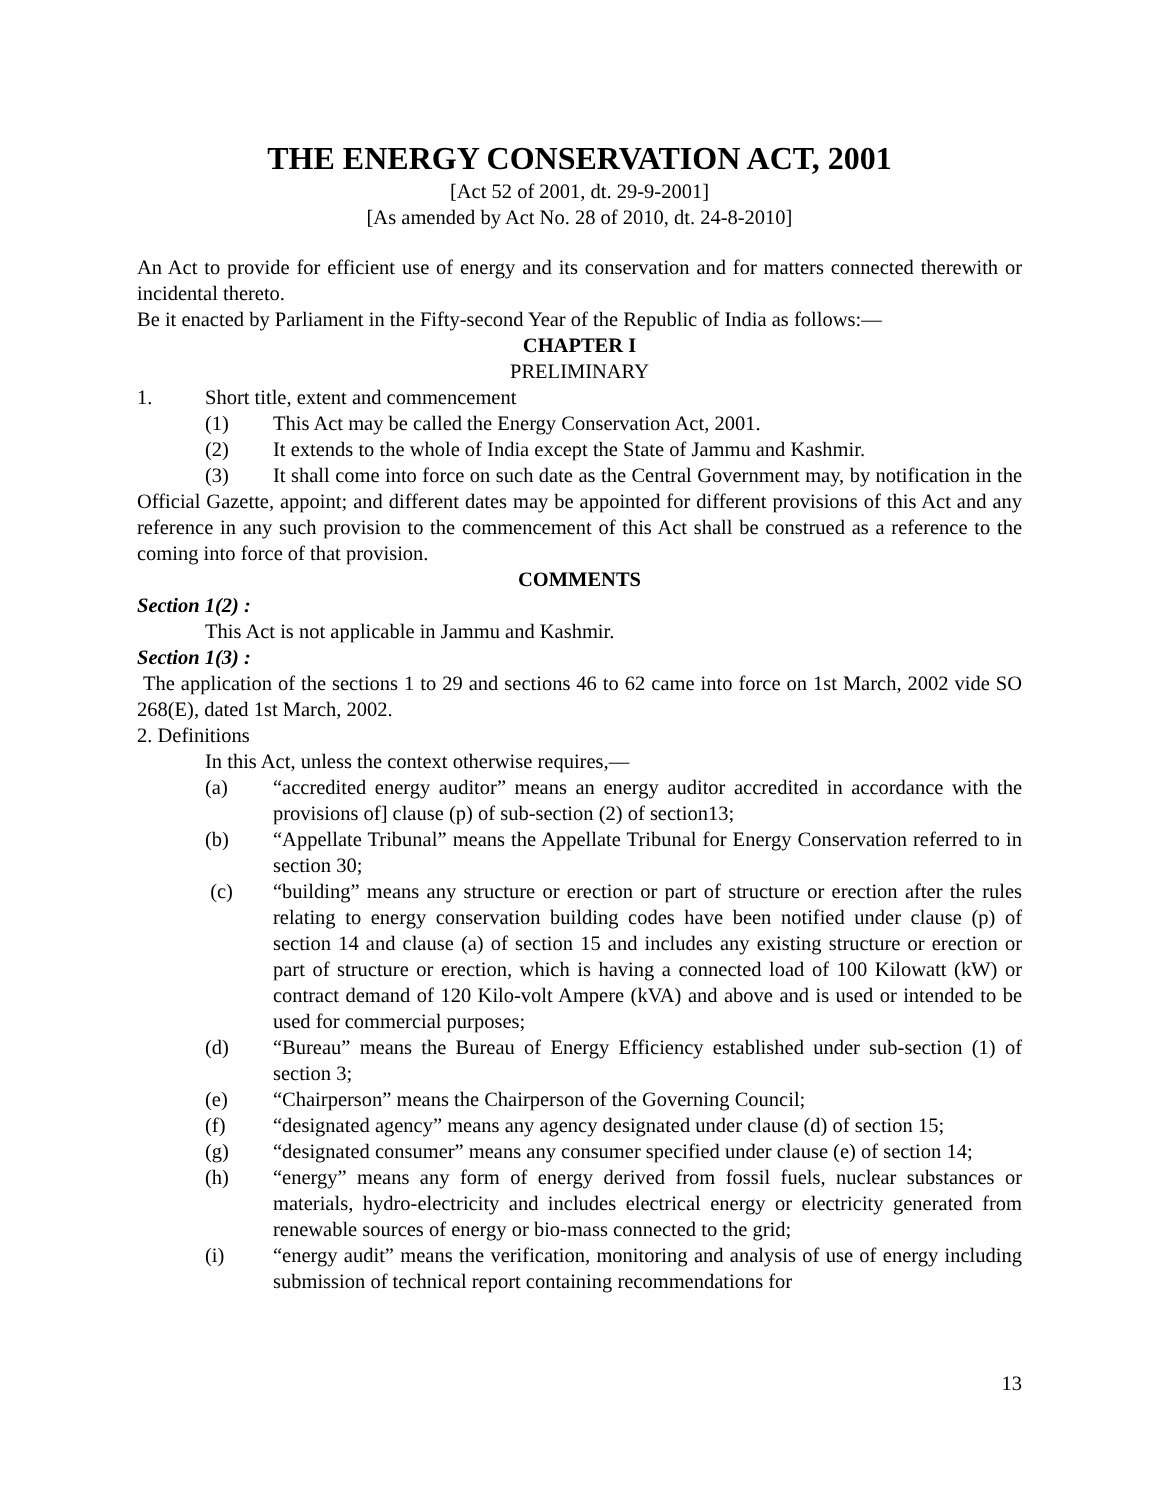THE ENERGY CONSERVATION ACT, 2001
[Act 52 of 2001, dt. 29-9-2001]
[As amended by Act No. 28 of 2010, dt. 24-8-2010]
An Act to provide for efficient use of energy and its conservation and for matters connected therewith or incidental thereto.
Be it enacted by Parliament in the Fifty-second Year of the Republic of India as follows:—
CHAPTER I
PRELIMINARY
1. Short title, extent and commencement
(1) This Act may be called the Energy Conservation Act, 2001.
(2) It extends to the whole of India except the State of Jammu and Kashmir.
(3) It shall come into force on such date as the Central Government may, by notification in the Official Gazette, appoint; and different dates may be appointed for different provisions of this Act and any reference in any such provision to the commencement of this Act shall be construed as a reference to the coming into force of that provision.
COMMENTS
Section 1(2) :
This Act is not applicable in Jammu and Kashmir.
Section 1(3) :
The application of the sections 1 to 29 and sections 46 to 62 came into force on 1st March, 2002 vide SO 268(E), dated 1st March, 2002.
2. Definitions
In this Act, unless the context otherwise requires,—
(a) “accredited energy auditor” means an energy auditor accredited in accordance with the provisions of] clause (p) of sub-section (2) of section13;
(b) “Appellate Tribunal” means the Appellate Tribunal for Energy Conservation referred to in section 30;
(c) “building” means any structure or erection or part of structure or erection after the rules relating to energy conservation building codes have been notified under clause (p) of section 14 and clause (a) of section 15 and includes any existing structure or erection or part of structure or erection, which is having a connected load of 100 Kilowatt (kW) or contract demand of 120 Kilo-volt Ampere (kVA) and above and is used or intended to be used for commercial purposes;
(d) “Bureau” means the Bureau of Energy Efficiency established under sub-section (1) of section 3;
(e) “Chairperson” means the Chairperson of the Governing Council;
(f) “designated agency” means any agency designated under clause (d) of section 15;
(g) “designated consumer” means any consumer specified under clause (e) of section 14;
(h) “energy” means any form of energy derived from fossil fuels, nuclear substances or materials, hydro-electricity and includes electrical energy or electricity generated from renewable sources of energy or bio-mass connected to the grid;
(i) “energy audit” means the verification, monitoring and analysis of use of energy including submission of technical report containing recommendations for
13